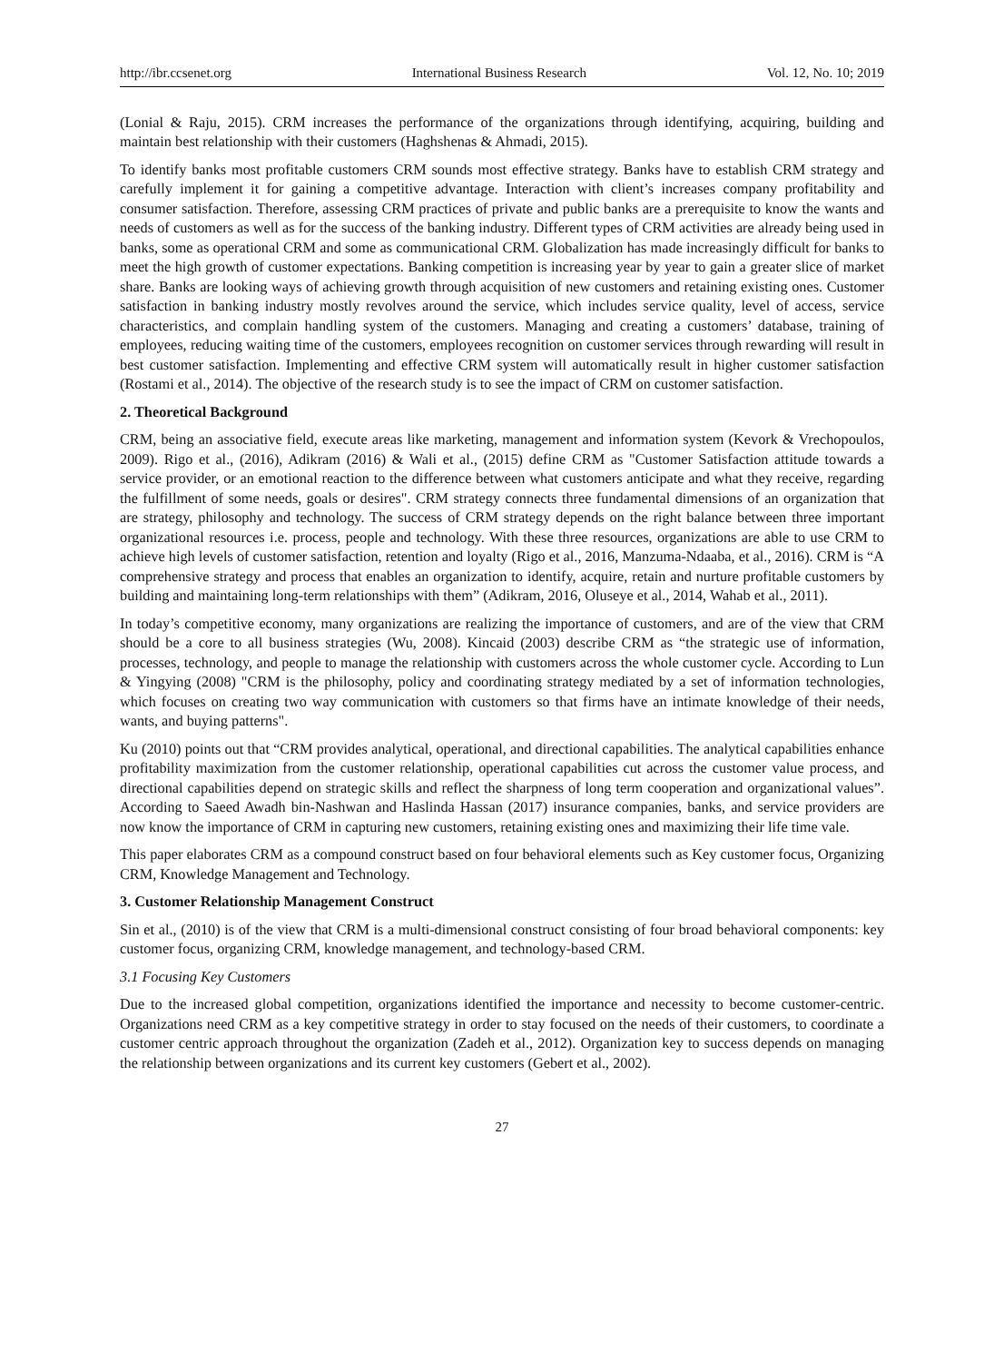http://ibr.ccsenet.org International Business Research Vol. 12, No. 10; 2019
(Lonial & Raju, 2015). CRM increases the performance of the organizations through identifying, acquiring, building and maintain best relationship with their customers (Haghshenas & Ahmadi, 2015).
To identify banks most profitable customers CRM sounds most effective strategy. Banks have to establish CRM strategy and carefully implement it for gaining a competitive advantage. Interaction with client’s increases company profitability and consumer satisfaction. Therefore, assessing CRM practices of private and public banks are a prerequisite to know the wants and needs of customers as well as for the success of the banking industry. Different types of CRM activities are already being used in banks, some as operational CRM and some as communicational CRM. Globalization has made increasingly difficult for banks to meet the high growth of customer expectations. Banking competition is increasing year by year to gain a greater slice of market share. Banks are looking ways of achieving growth through acquisition of new customers and retaining existing ones. Customer satisfaction in banking industry mostly revolves around the service, which includes service quality, level of access, service characteristics, and complain handling system of the customers. Managing and creating a customers’ database, training of employees, reducing waiting time of the customers, employees recognition on customer services through rewarding will result in best customer satisfaction. Implementing and effective CRM system will automatically result in higher customer satisfaction (Rostami et al., 2014). The objective of the research study is to see the impact of CRM on customer satisfaction.
2. Theoretical Background
CRM, being an associative field, execute areas like marketing, management and information system (Kevork & Vrechopoulos, 2009). Rigo et al., (2016), Adikram (2016) & Wali et al., (2015) define CRM as "Customer Satisfaction attitude towards a service provider, or an emotional reaction to the difference between what customers anticipate and what they receive, regarding the fulfillment of some needs, goals or desires". CRM strategy connects three fundamental dimensions of an organization that are strategy, philosophy and technology. The success of CRM strategy depends on the right balance between three important organizational resources i.e. process, people and technology. With these three resources, organizations are able to use CRM to achieve high levels of customer satisfaction, retention and loyalty (Rigo et al., 2016, Manzuma-Ndaaba, et al., 2016). CRM is “A comprehensive strategy and process that enables an organization to identify, acquire, retain and nurture profitable customers by building and maintaining long-term relationships with them” (Adikram, 2016, Oluseye et al., 2014, Wahab et al., 2011).
In today’s competitive economy, many organizations are realizing the importance of customers, and are of the view that CRM should be a core to all business strategies (Wu, 2008). Kincaid (2003) describe CRM as “the strategic use of information, processes, technology, and people to manage the relationship with customers across the whole customer cycle. According to Lun & Yingying (2008) "CRM is the philosophy, policy and coordinating strategy mediated by a set of information technologies, which focuses on creating two way communication with customers so that firms have an intimate knowledge of their needs, wants, and buying patterns".
Ku (2010) points out that “CRM provides analytical, operational, and directional capabilities. The analytical capabilities enhance profitability maximization from the customer relationship, operational capabilities cut across the customer value process, and directional capabilities depend on strategic skills and reflect the sharpness of long term cooperation and organizational values”. According to Saeed Awadh bin-Nashwan and Haslinda Hassan (2017) insurance companies, banks, and service providers are now know the importance of CRM in capturing new customers, retaining existing ones and maximizing their life time vale.
This paper elaborates CRM as a compound construct based on four behavioral elements such as Key customer focus, Organizing CRM, Knowledge Management and Technology.
3. Customer Relationship Management Construct
Sin et al., (2010) is of the view that CRM is a multi-dimensional construct consisting of four broad behavioral components: key customer focus, organizing CRM, knowledge management, and technology-based CRM.
3.1 Focusing Key Customers
Due to the increased global competition, organizations identified the importance and necessity to become customer-centric. Organizations need CRM as a key competitive strategy in order to stay focused on the needs of their customers, to coordinate a customer centric approach throughout the organization (Zadeh et al., 2012). Organization key to success depends on managing the relationship between organizations and its current key customers (Gebert et al., 2002).
27